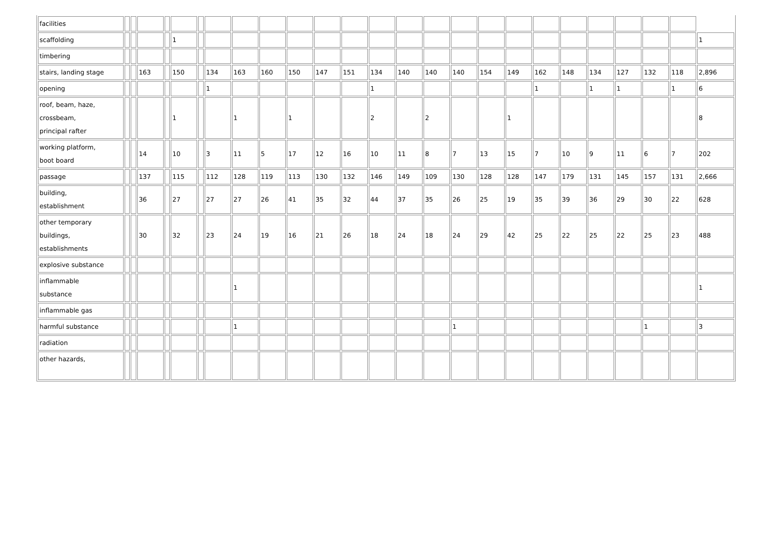| facilities | | | | | | | | | | | | | | | | | | | | | | | | | |
| scaffolding | | | | | 1 | | | | | | | | | | | | | | | | | | | | 1 |
| timbering | | | | | | | | | | | | | | | | | | | | | | | | | |
| stairs, landing stage | | | 163 | | 150 | | 134 | 163 | 160 | 150 | 147 | 151 | 134 | 140 | 140 | 140 | 154 | 149 | 162 | 148 | 134 | 127 | 132 | 118 | 2,896 |
| opening | | | | | | | 1 | | | | | | 1 | | | | | | 1 | | 1 | 1 | | 1 | 6 |
| roof, beam, haze, crossbeam, principal rafter | | | | | 1 | | | 1 | | 1 | | | 2 | | 2 | | | 1 | | | | | | | 8 |
| working platform, boot board | | | 14 | | 10 | | 3 | 11 | 5 | 17 | 12 | 16 | 10 | 11 | 8 | 7 | 13 | 15 | 7 | 10 | 9 | 11 | 6 | 7 | 202 |
| passage | | | 137 | | 115 | | 112 | 128 | 119 | 113 | 130 | 132 | 146 | 149 | 109 | 130 | 128 | 128 | 147 | 179 | 131 | 145 | 157 | 131 | 2,666 |
| building, establishment | | | 36 | | 27 | | 27 | 27 | 26 | 41 | 35 | 32 | 44 | 37 | 35 | 26 | 25 | 19 | 35 | 39 | 36 | 29 | 30 | 22 | 628 |
| other temporary buildings, establishments | | | 30 | | 32 | | 23 | 24 | 19 | 16 | 21 | 26 | 18 | 24 | 18 | 24 | 29 | 42 | 25 | 22 | 25 | 22 | 25 | 23 | 488 |
| explosive substance | | | | | | | | | | | | | | | | | | | | | | | | | |
| inflammable substance | | | | | | | | 1 | | | | | | | | | | | | | | | | | 1 |
| inflammable gas | | | | | | | | | | | | | | | | | | | | | | | | | |
| harmful substance | | | | | | | | 1 | | | | | | | | 1 | | | | | | | 1 | | 3 |
| radiation | | | | | | | | | | | | | | | | | | | | | | | | | |
| other hazards, | | | | | | | | | | | | | | | | | | | | | | | | | |